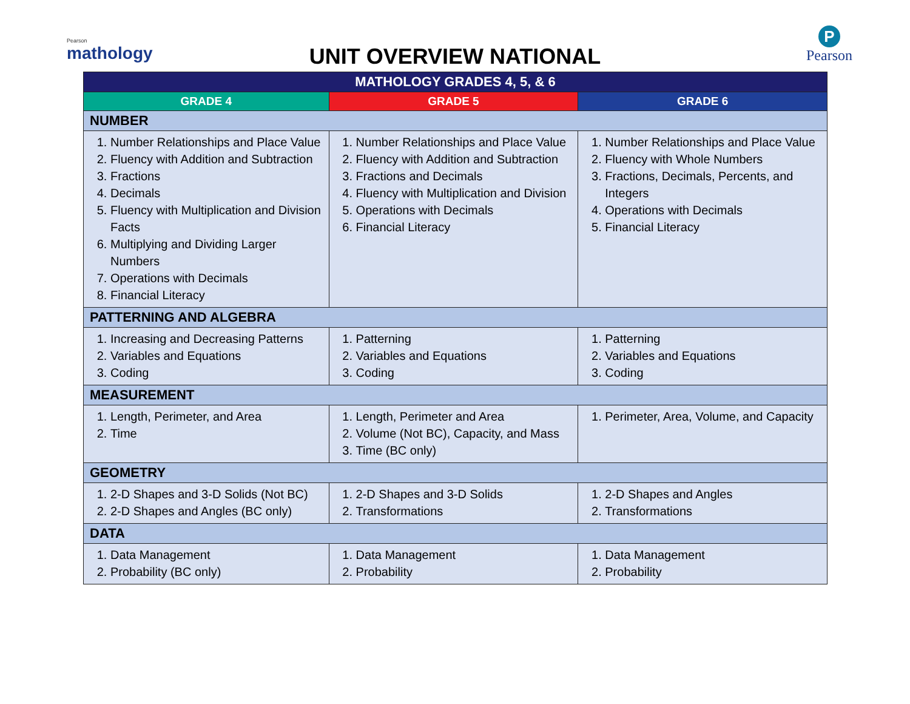Pearson
mathology
UNIT OVERVIEW NATIONAL
P
Pearson
| MATHOLOGY GRADES 4, 5, & 6 | | |
| --- | --- | --- |
| GRADE 4 | GRADE 5 | GRADE 6 |
| NUMBER | | |
| 1. Number Relationships and Place Value 2. Fluency with Addition and Subtraction 3. Fractions 4. Decimals 5. Fluency with Multiplication and Division Facts 6. Multiplying and Dividing Larger Numbers 7. Operations with Decimals 8. Financial Literacy | 1. Number Relationships and Place Value 2. Fluency with Addition and Subtraction 3. Fractions and Decimals 4. Fluency with Multiplication and Division 5. Operations with Decimals 6. Financial Literacy | 1. Number Relationships and Place Value 2. Fluency with Whole Numbers 3. Fractions, Decimals, Percents, and Integers 4. Operations with Decimals 5. Financial Literacy |
| PATTERNING AND ALGEBRA | | |
| 1. Increasing and Decreasing Patterns 2. Variables and Equations 3. Coding | 1. Patterning 2. Variables and Equations 3. Coding | 1. Patterning 2. Variables and Equations 3. Coding |
| MEASUREMENT | | |
| 1. Length, Perimeter, and Area 2. Time | 1. Length, Perimeter and Area 2. Volume (Not BC), Capacity, and Mass 3. Time (BC only) | 1. Perimeter, Area, Volume, and Capacity |
| GEOMETRY | | |
| 1. 2-D Shapes and 3-D Solids (Not BC) 2. 2-D Shapes and Angles (BC only) | 1. 2-D Shapes and 3-D Solids 2. Transformations | 1. 2-D Shapes and Angles 2. Transformations |
| DATA | | |
| 1. Data Management 2. Probability (BC only) | 1. Data Management 2. Probability | 1. Data Management 2. Probability |